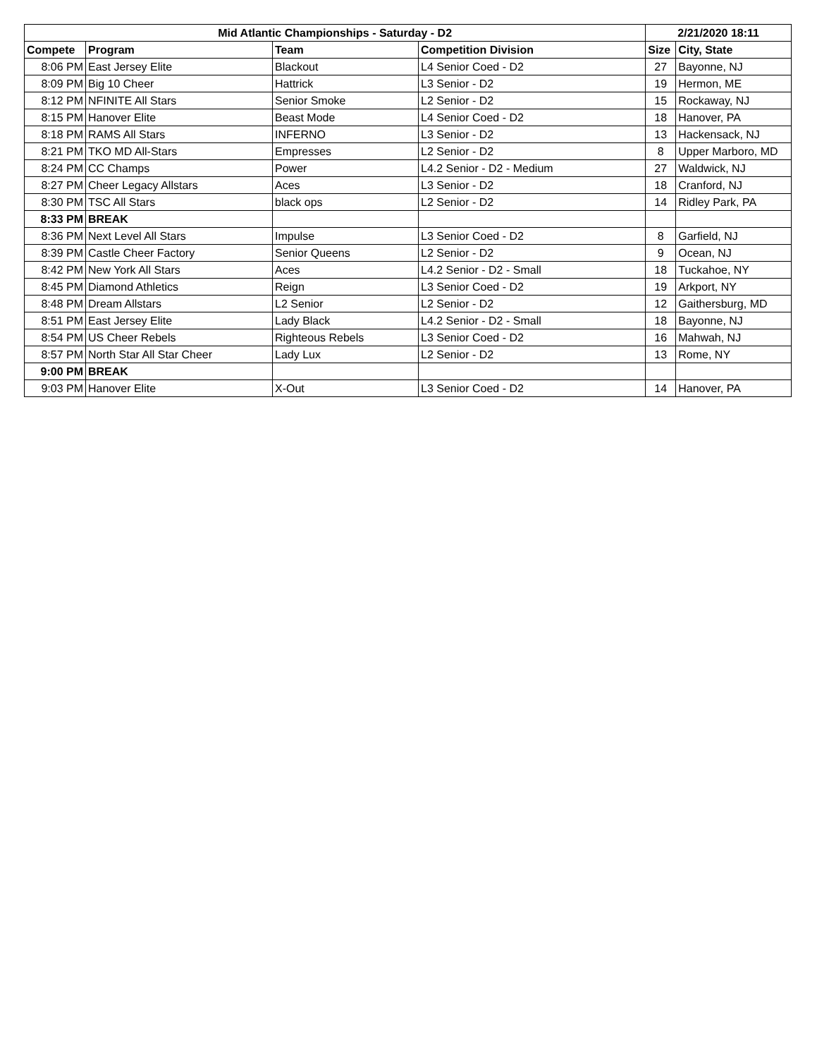| Mid Atlantic Championships - Saturday - D2 | | | | 2/21/2020 18:11 | |
| --- | --- | --- | --- | --- | --- |
| Compete | Program | Team | Competition Division | Size | City, State |
| 8:06 PM | East Jersey Elite | Blackout | L4 Senior Coed - D2 | 27 | Bayonne, NJ |
| 8:09 PM | Big 10 Cheer | Hattrick | L3 Senior - D2 | 19 | Hermon, ME |
| 8:12 PM | NFINITE All Stars | Senior Smoke | L2 Senior - D2 | 15 | Rockaway, NJ |
| 8:15 PM | Hanover Elite | Beast Mode | L4 Senior Coed - D2 | 18 | Hanover, PA |
| 8:18 PM | RAMS All Stars | INFERNO | L3 Senior - D2 | 13 | Hackensack, NJ |
| 8:21 PM | TKO MD All-Stars | Empresses | L2 Senior - D2 | 8 | Upper Marboro, MD |
| 8:24 PM | CC Champs | Power | L4.2 Senior - D2 - Medium | 27 | Waldwick, NJ |
| 8:27 PM | Cheer Legacy Allstars | Aces | L3 Senior - D2 | 18 | Cranford, NJ |
| 8:30 PM | TSC All Stars | black ops | L2 Senior - D2 | 14 | Ridley Park, PA |
| 8:33 PM | BREAK | | | | |
| 8:36 PM | Next Level All Stars | Impulse | L3 Senior Coed - D2 | 8 | Garfield, NJ |
| 8:39 PM | Castle Cheer Factory | Senior Queens | L2 Senior - D2 | 9 | Ocean, NJ |
| 8:42 PM | New York All Stars | Aces | L4.2 Senior - D2 - Small | 18 | Tuckahoe, NY |
| 8:45 PM | Diamond Athletics | Reign | L3 Senior Coed - D2 | 19 | Arkport, NY |
| 8:48 PM | Dream Allstars | L2 Senior | L2 Senior - D2 | 12 | Gaithersburg, MD |
| 8:51 PM | East Jersey Elite | Lady Black | L4.2 Senior - D2 - Small | 18 | Bayonne, NJ |
| 8:54 PM | US Cheer Rebels | Righteous Rebels | L3 Senior Coed - D2 | 16 | Mahwah, NJ |
| 8:57 PM | North Star All Star Cheer | Lady Lux | L2 Senior - D2 | 13 | Rome, NY |
| 9:00 PM | BREAK | | | | |
| 9:03 PM | Hanover Elite | X-Out | L3 Senior Coed - D2 | 14 | Hanover, PA |